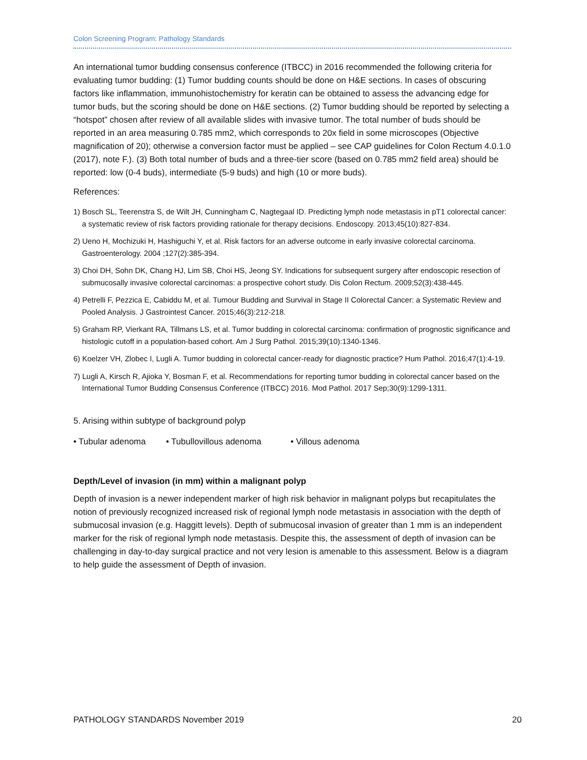Colon Screening Program: Pathology Standards
An international tumor budding consensus conference (ITBCC) in 2016 recommended the following criteria for evaluating tumor budding: (1) Tumor budding counts should be done on H&E sections. In cases of obscuring factors like inflammation, immunohistochemistry for keratin can be obtained to assess the advancing edge for tumor buds, but the scoring should be done on H&E sections. (2) Tumor budding should be reported by selecting a “hotspot” chosen after review of all available slides with invasive tumor. The total number of buds should be reported in an area measuring 0.785 mm2, which corresponds to 20x field in some microscopes (Objective magnification of 20); otherwise a conversion factor must be applied – see CAP guidelines for Colon Rectum 4.0.1.0 (2017), note F.). (3) Both total number of buds and a three-tier score (based on 0.785 mm2 field area) should be reported: low (0-4 buds), intermediate (5-9 buds) and high (10 or more buds).
References:
1) Bosch SL, Teerenstra S, de Wilt JH, Cunningham C, Nagtegaal ID. Predicting lymph node metastasis in pT1 colorectal cancer: a systematic review of risk factors providing rationale for therapy decisions. Endoscopy. 2013;45(10):827-834.
2) Ueno H, Mochizuki H, Hashiguchi Y, et al. Risk factors for an adverse outcome in early invasive colorectal carcinoma. Gastroenterology. 2004 ;127(2):385-394.
3) Choi DH, Sohn DK, Chang HJ, Lim SB, Choi HS, Jeong SY. Indications for subsequent surgery after endoscopic resection of submucosally invasive colorectal carcinomas: a prospective cohort study. Dis Colon Rectum. 2009;52(3):438-445.
4) Petrelli F, Pezzica E, Cabiddu M, et al. Tumour Budding and Survival in Stage II Colorectal Cancer: a Systematic Review and Pooled Analysis. J Gastrointest Cancer. 2015;46(3):212-218.
5) Graham RP, Vierkant RA, Tillmans LS, et al. Tumor budding in colorectal carcinoma: confirmation of prognostic significance and histologic cutoff in a population-based cohort. Am J Surg Pathol. 2015;39(10):1340-1346.
6) Koelzer VH, Zlobec I, Lugli A. Tumor budding in colorectal cancer-ready for diagnostic practice? Hum Pathol. 2016;47(1):4-19.
7) Lugli A, Kirsch R, Ajioka Y, Bosman F, et al. Recommendations for reporting tumor budding in colorectal cancer based on the International Tumor Budding Consensus Conference (ITBCC) 2016. Mod Pathol. 2017 Sep;30(9):1299-1311.
5. Arising within subtype of background polyp
• Tubular adenoma • Tubullovillous adenoma • Villous adenoma
Depth/Level of invasion (in mm) within a malignant polyp
Depth of invasion is a newer independent marker of high risk behavior in malignant polyps but recapitulates the notion of previously recognized increased risk of regional lymph node metastasis in association with the depth of submucosal invasion (e.g. Haggitt levels). Depth of submucosal invasion of greater than 1 mm is an independent marker for the risk of regional lymph node metastasis. Despite this, the assessment of depth of invasion can be challenging in day-to-day surgical practice and not very lesion is amenable to this assessment. Below is a diagram to help guide the assessment of Depth of invasion.
PATHOLOGY STANDARDS November 2019 20